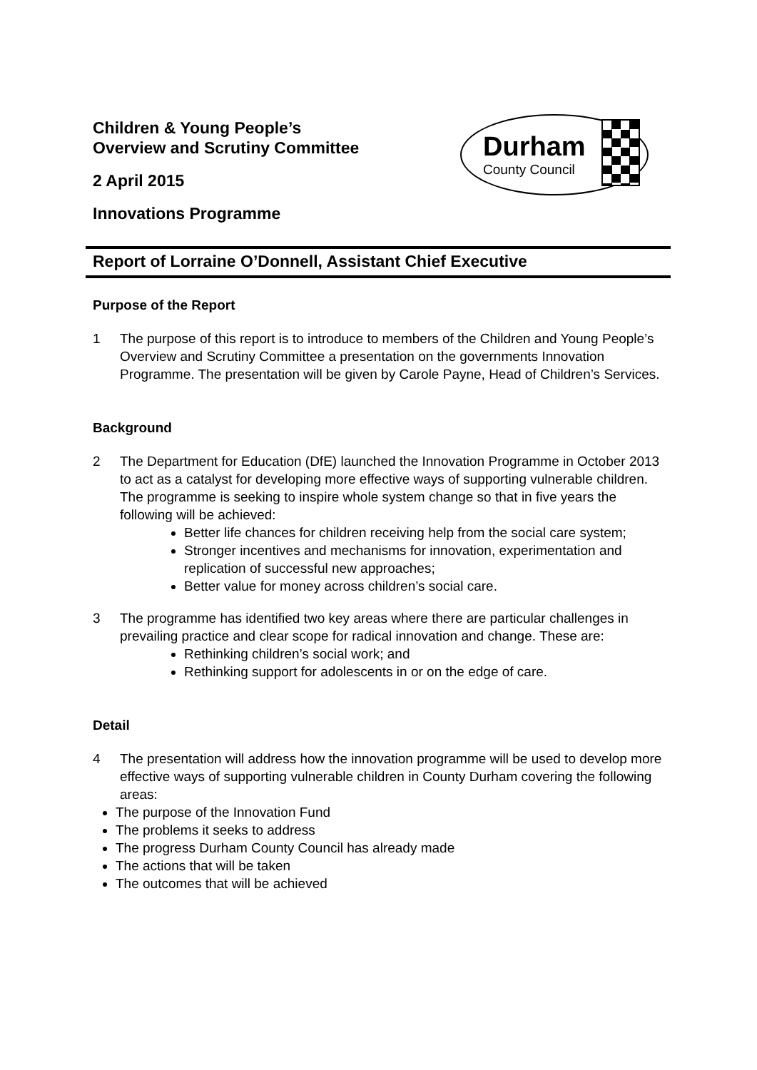Children & Young People’s
Overview and Scrutiny Committee
2 April 2015
Innovations Programme
Durham
County Council
Report of Lorraine O’Donnell, Assistant Chief Executive
Purpose of the Report
1 The purpose of this report is to introduce to members of the Children and Young People’s Overview and Scrutiny Committee a presentation on the governments Innovation Programme. The presentation will be given by Carole Payne, Head of Children’s Services.
Background
2 The Department for Education (DfE) launched the Innovation Programme in October 2013 to act as a catalyst for developing more effective ways of supporting vulnerable children. The programme is seeking to inspire whole system change so that in five years the following will be achieved:
Better life chances for children receiving help from the social care system;
Stronger incentives and mechanisms for innovation, experimentation and replication of successful new approaches;
Better value for money across children’s social care.
3 The programme has identified two key areas where there are particular challenges in prevailing practice and clear scope for radical innovation and change. These are:
Rethinking children’s social work; and
Rethinking support for adolescents in or on the edge of care.
Detail
4 The presentation will address how the innovation programme will be used to develop more effective ways of supporting vulnerable children in County Durham covering the following areas:
The purpose of the Innovation Fund
The problems it seeks to address
The progress Durham County Council has already made
The actions that will be taken
The outcomes that will be achieved